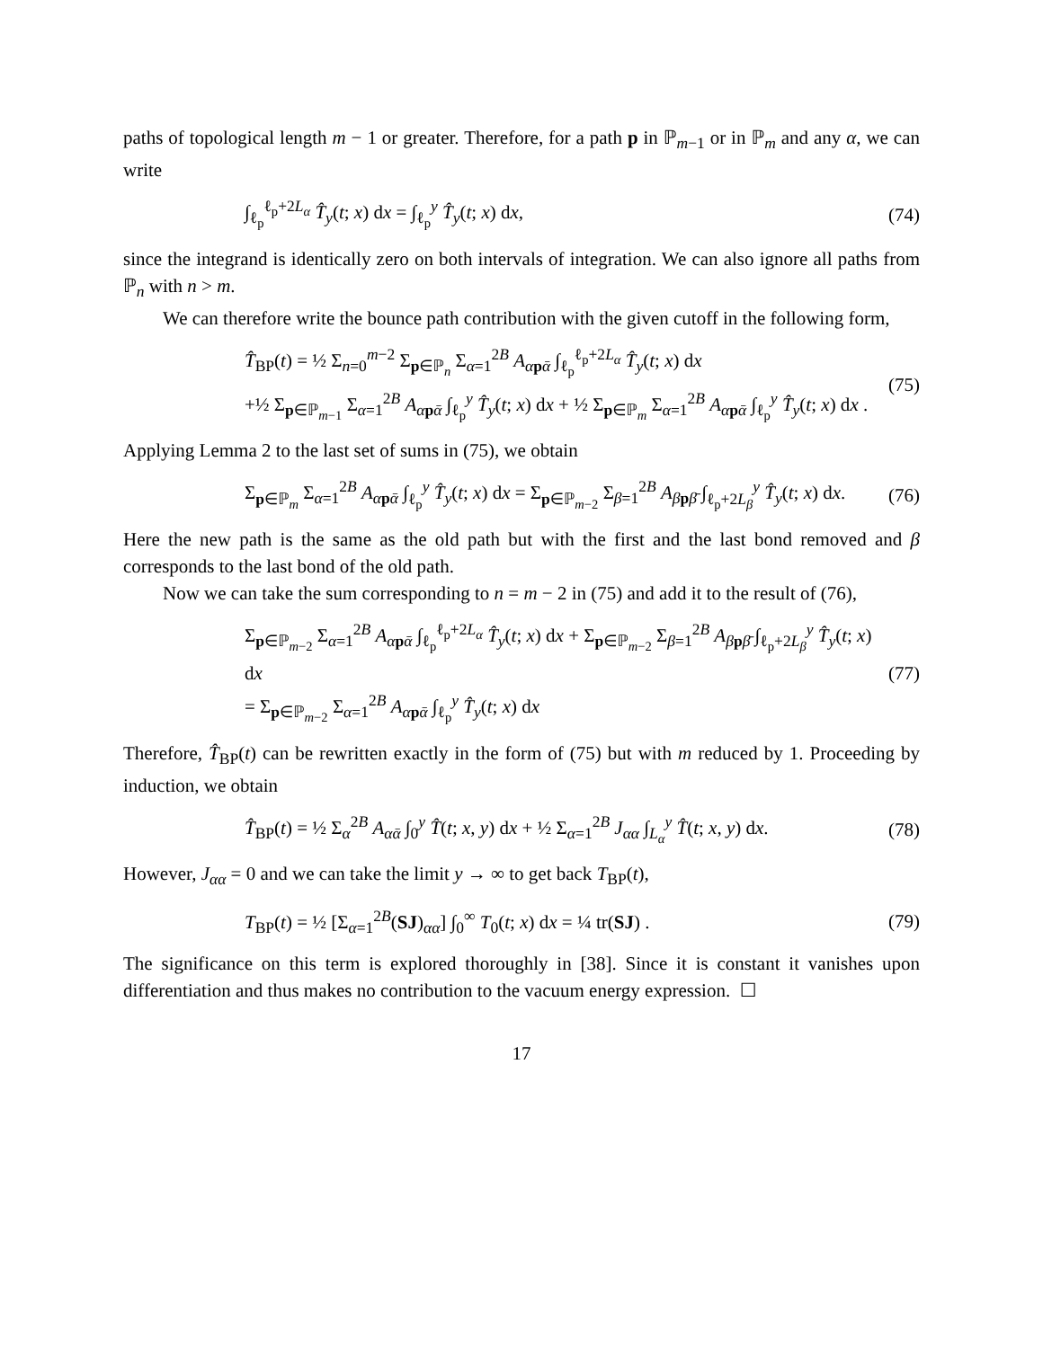paths of topological length m − 1 or greater. Therefore, for a path p in ℙ<sub>m−1</sub> or in ℙ<sub>m</sub> and any α, we can write
∫<sub>ℓ<sub>p</sub></sub><sup>ℓ<sub>p</sub>+2L<sub>α</sub></sup> T̂<sub>y</sub>(t; x) dx = ∫<sub>ℓ<sub>p</sub></sub><sup>y</sup> T̂<sub>y</sub>(t; x) dx, (74)
since the integrand is identically zero on both intervals of integration. We can also ignore all paths from ℙ<sub>n</sub> with n > m.
We can therefore write the bounce path contribution with the given cutoff in the following form,
T̂<sub>BP</sub>(t) = ½ Σ<sub>n=0</sub><sup>m−2</sup> Σ<sub>p∈ℙ<sub>n</sub></sub> Σ<sub>α=1</sub><sup>2B</sup> A<sub>αpᾱ</sub> ∫<sub>ℓ<sub>p</sub></sub><sup>ℓ<sub>p</sub>+2L<sub>α</sub></sup> T̂<sub>y</sub>(t; x) dx
+½ Σ<sub>p∈ℙ<sub>m−1</sub></sub> Σ<sub>α=1</sub><sup>2B</sup> A<sub>αpᾱ</sub> ∫<sub>ℓ<sub>p</sub></sub><sup>y</sup> T̂<sub>y</sub>(t; x) dx + ½ Σ<sub>p∈ℙ<sub>m</sub></sub> Σ<sub>α=1</sub><sup>2B</sup> A<sub>αpᾱ</sub> ∫<sub>ℓ<sub>p</sub></sub><sup>y</sup> T̂<sub>y</sub>(t; x) dx . (75)
Applying Lemma 2 to the last set of sums in (75), we obtain
Σ<sub>p∈ℙ<sub>m</sub></sub> Σ<sub>α=1</sub><sup>2B</sup> A<sub>αpᾱ</sub> ∫<sub>ℓ<sub>p</sub></sub><sup>y</sup> T̂<sub>y</sub>(t; x) dx = Σ<sub>p∈ℙ<sub>m−2</sub></sub> Σ<sub>β=1</sub><sup>2B</sup> A<sub>βpβ̄</sub> ∫<sub>ℓ<sub>p</sub>+2L<sub>β</sub></sub><sup>y</sup> T̂<sub>y</sub>(t; x) dx. (76)
Here the new path is the same as the old path but with the first and the last bond removed and β corresponds to the last bond of the old path.
Now we can take the sum corresponding to n = m − 2 in (75) and add it to the result of (76),
Σ<sub>p∈ℙ<sub>m−2</sub></sub> Σ<sub>α=1</sub><sup>2B</sup> A<sub>αpᾱ</sub> ∫<sub>ℓ<sub>p</sub></sub><sup>ℓ<sub>p</sub>+2L<sub>α</sub></sup> T̂<sub>y</sub>(t; x) dx + Σ<sub>p∈ℙ<sub>m−2</sub></sub> Σ<sub>β=1</sub><sup>2B</sup> A<sub>βpβ̄</sub> ∫<sub>ℓ<sub>p</sub>+2L<sub>β</sub></sub><sup>y</sup> T̂<sub>y</sub>(t; x) dx
= Σ<sub>p∈ℙ<sub>m−2</sub></sub> Σ<sub>α=1</sub><sup>2B</sup> A<sub>αpᾱ</sub> ∫<sub>ℓ<sub>p</sub></sub><sup>y</sup> T̂<sub>y</sub>(t; x) dx (77)
Therefore, T̂<sub>BP</sub>(t) can be rewritten exactly in the form of (75) but with m reduced by 1. Proceeding by induction, we obtain
T̂<sub>BP</sub>(t) = ½ Σ<sub>α</sub><sup>2B</sup> A<sub>αᾱ</sub> ∫<sub>0</sub><sup>y</sup> T̂(t; x, y) dx + ½ Σ<sub>α=1</sub><sup>2B</sup> J<sub>αα</sub> ∫<sub>L<sub>α</sub></sub><sup>y</sup> T̂(t; x, y) dx. (78)
However, J<sub>αα</sub> = 0 and we can take the limit y → ∞ to get back T<sub>BP</sub>(t),
T<sub>BP</sub>(t) = ½ [Σ<sub>α=1</sub><sup>2B</sup>(SJ)<sub>αα</sub>] ∫<sub>0</sub><sup>∞</sup> T<sub>0</sub>(t; x) dx = ¼ tr(SJ) . (79)
The significance on this term is explored thoroughly in [38]. Since it is constant it vanishes upon differentiation and thus makes no contribution to the vacuum energy expression. ☐
17